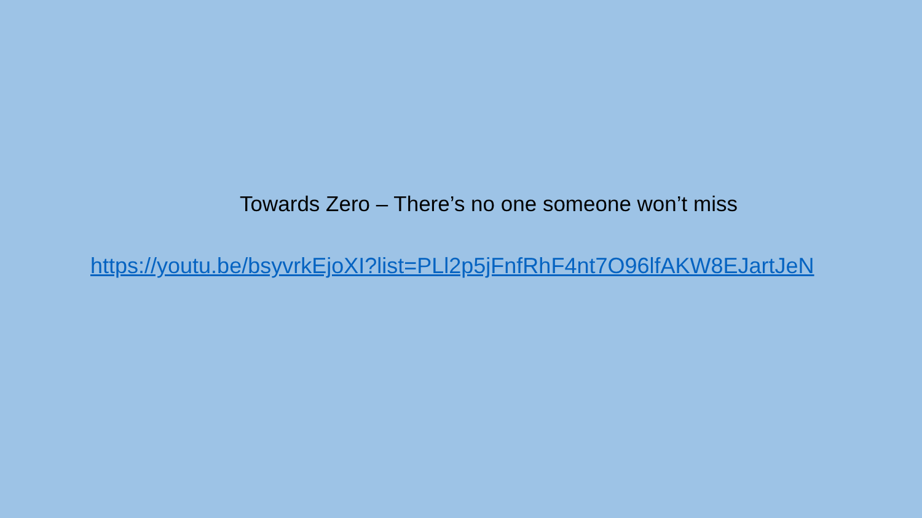Towards Zero – There’s no one someone won’t miss
https://youtu.be/bsyvrkEjoXI?list=PLl2p5jFnfRhF4nt7O96lfAKW8EJartJeN